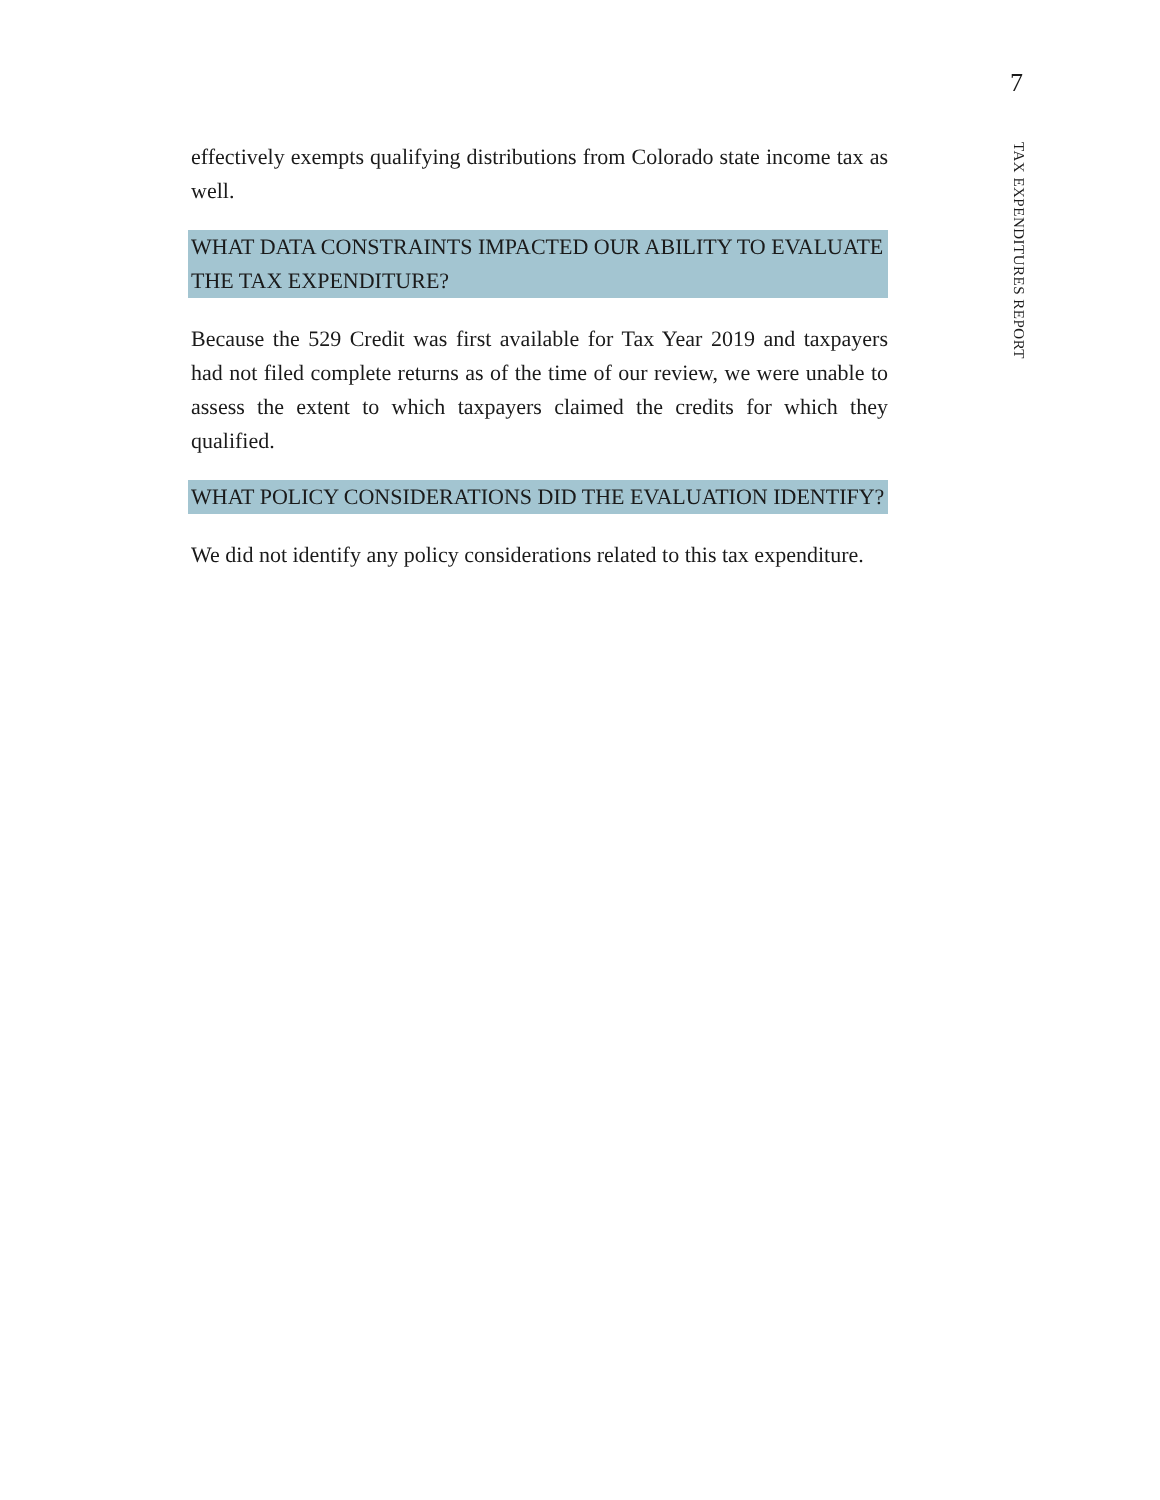7
effectively exempts qualifying distributions from Colorado state income tax as well.
WHAT DATA CONSTRAINTS IMPACTED OUR ABILITY TO EVALUATE THE TAX EXPENDITURE?
Because the 529 Credit was first available for Tax Year 2019 and taxpayers had not filed complete returns as of the time of our review, we were unable to assess the extent to which taxpayers claimed the credits for which they qualified.
WHAT POLICY CONSIDERATIONS DID THE EVALUATION IDENTIFY?
We did not identify any policy considerations related to this tax expenditure.
TAX EXPENDITURES REPORT